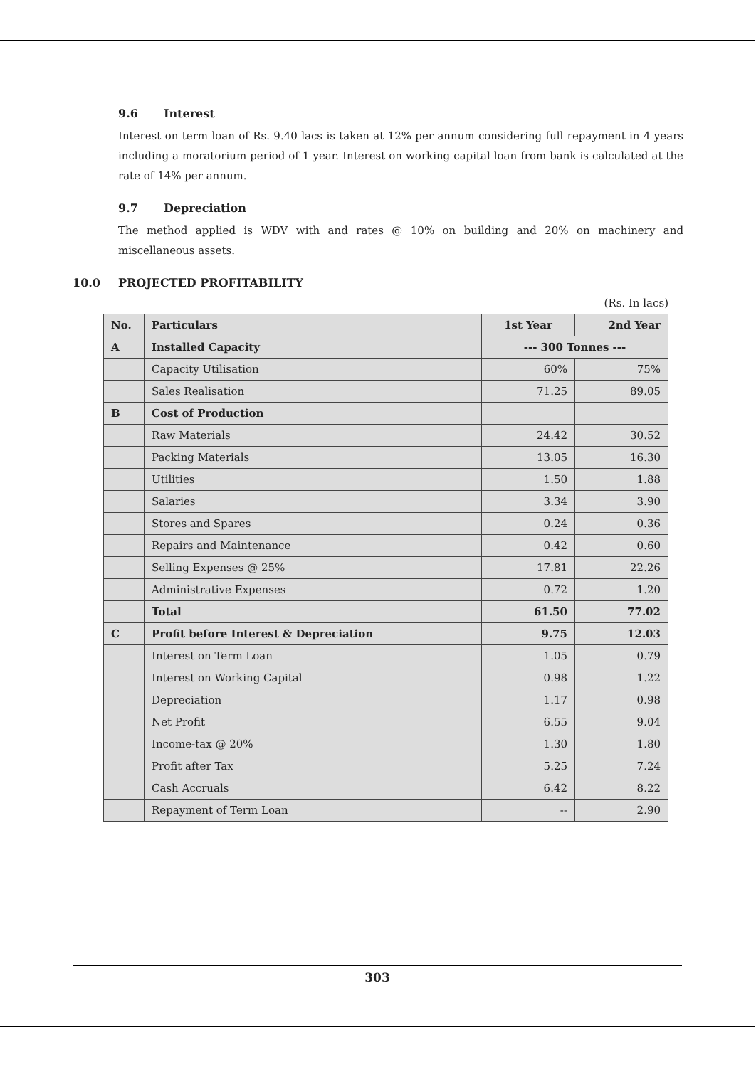9.6 Interest
Interest on term loan of Rs. 9.40 lacs is taken at 12% per annum considering full repayment in 4 years including a moratorium period of 1 year. Interest on working capital loan from bank is calculated at the rate of 14% per annum.
9.7 Depreciation
The method applied is WDV with and rates @ 10% on building and 20% on machinery and miscellaneous assets.
10.0 PROJECTED PROFITABILITY
(Rs. In lacs)
| No. | Particulars | 1st Year | 2nd Year |
| --- | --- | --- | --- |
| A | Installed Capacity | --- 300 Tonnes --- | |
| | Capacity Utilisation | 60% | 75% |
| | Sales Realisation | 71.25 | 89.05 |
| B | Cost of Production | | |
| | Raw Materials | 24.42 | 30.52 |
| | Packing Materials | 13.05 | 16.30 |
| | Utilities | 1.50 | 1.88 |
| | Salaries | 3.34 | 3.90 |
| | Stores and Spares | 0.24 | 0.36 |
| | Repairs and Maintenance | 0.42 | 0.60 |
| | Selling Expenses @ 25% | 17.81 | 22.26 |
| | Administrative Expenses | 0.72 | 1.20 |
| | Total | 61.50 | 77.02 |
| C | Profit before Interest & Depreciation | 9.75 | 12.03 |
| | Interest on Term Loan | 1.05 | 0.79 |
| | Interest on Working Capital | 0.98 | 1.22 |
| | Depreciation | 1.17 | 0.98 |
| | Net Profit | 6.55 | 9.04 |
| | Income-tax @ 20% | 1.30 | 1.80 |
| | Profit after Tax | 5.25 | 7.24 |
| | Cash Accruals | 6.42 | 8.22 |
| | Repayment of Term Loan | -- | 2.90 |
303